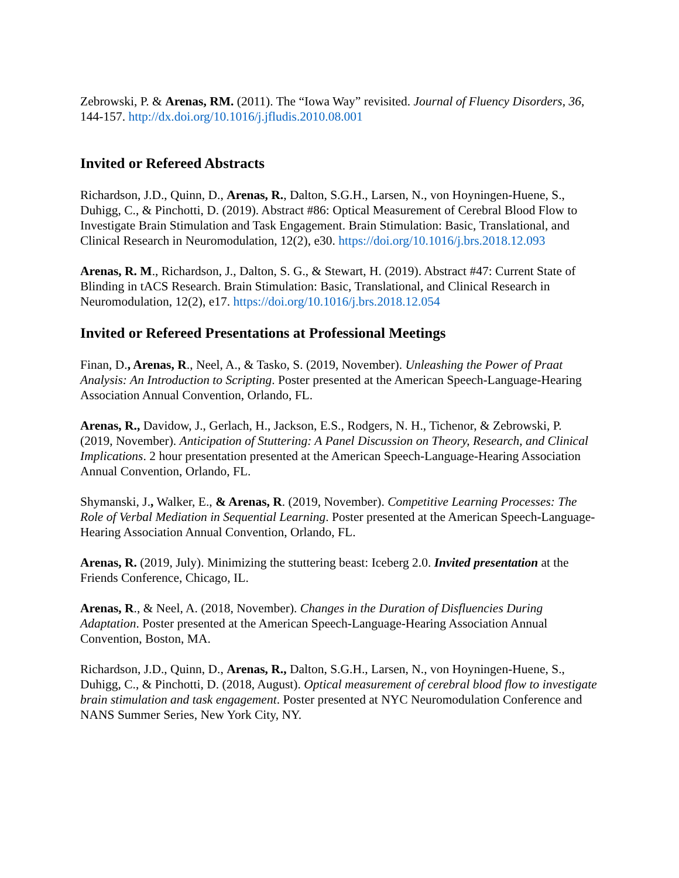Zebrowski, P. & Arenas, RM. (2011). The “Iowa Way” revisited. Journal of Fluency Disorders, 36, 144-157. http://dx.doi.org/10.1016/j.jfludis.2010.08.001
Invited or Refereed Abstracts
Richardson, J.D., Quinn, D., Arenas, R., Dalton, S.G.H., Larsen, N., von Hoyningen-Huene, S., Duhigg, C., & Pinchotti, D. (2019). Abstract #86: Optical Measurement of Cerebral Blood Flow to Investigate Brain Stimulation and Task Engagement. Brain Stimulation: Basic, Translational, and Clinical Research in Neuromodulation, 12(2), e30. https://doi.org/10.1016/j.brs.2018.12.093
Arenas, R. M., Richardson, J., Dalton, S. G., & Stewart, H. (2019). Abstract #47: Current State of Blinding in tACS Research. Brain Stimulation: Basic, Translational, and Clinical Research in Neuromodulation, 12(2), e17. https://doi.org/10.1016/j.brs.2018.12.054
Invited or Refereed Presentations at Professional Meetings
Finan, D., Arenas, R., Neel, A., & Tasko, S. (2019, November). Unleashing the Power of Praat Analysis: An Introduction to Scripting. Poster presented at the American Speech-Language-Hearing Association Annual Convention, Orlando, FL.
Arenas, R., Davidow, J., Gerlach, H., Jackson, E.S., Rodgers, N. H., Tichenor, & Zebrowski, P. (2019, November). Anticipation of Stuttering: A Panel Discussion on Theory, Research, and Clinical Implications. 2 hour presentation presented at the American Speech-Language-Hearing Association Annual Convention, Orlando, FL.
Shymanski, J., Walker, E., & Arenas, R. (2019, November). Competitive Learning Processes: The Role of Verbal Mediation in Sequential Learning. Poster presented at the American Speech-Language-Hearing Association Annual Convention, Orlando, FL.
Arenas, R. (2019, July). Minimizing the stuttering beast: Iceberg 2.0. Invited presentation at the Friends Conference, Chicago, IL.
Arenas, R., & Neel, A. (2018, November). Changes in the Duration of Disfluencies During Adaptation. Poster presented at the American Speech-Language-Hearing Association Annual Convention, Boston, MA.
Richardson, J.D., Quinn, D., Arenas, R., Dalton, S.G.H., Larsen, N., von Hoyningen-Huene, S., Duhigg, C., & Pinchotti, D. (2018, August). Optical measurement of cerebral blood flow to investigate brain stimulation and task engagement. Poster presented at NYC Neuromodulation Conference and NANS Summer Series, New York City, NY.